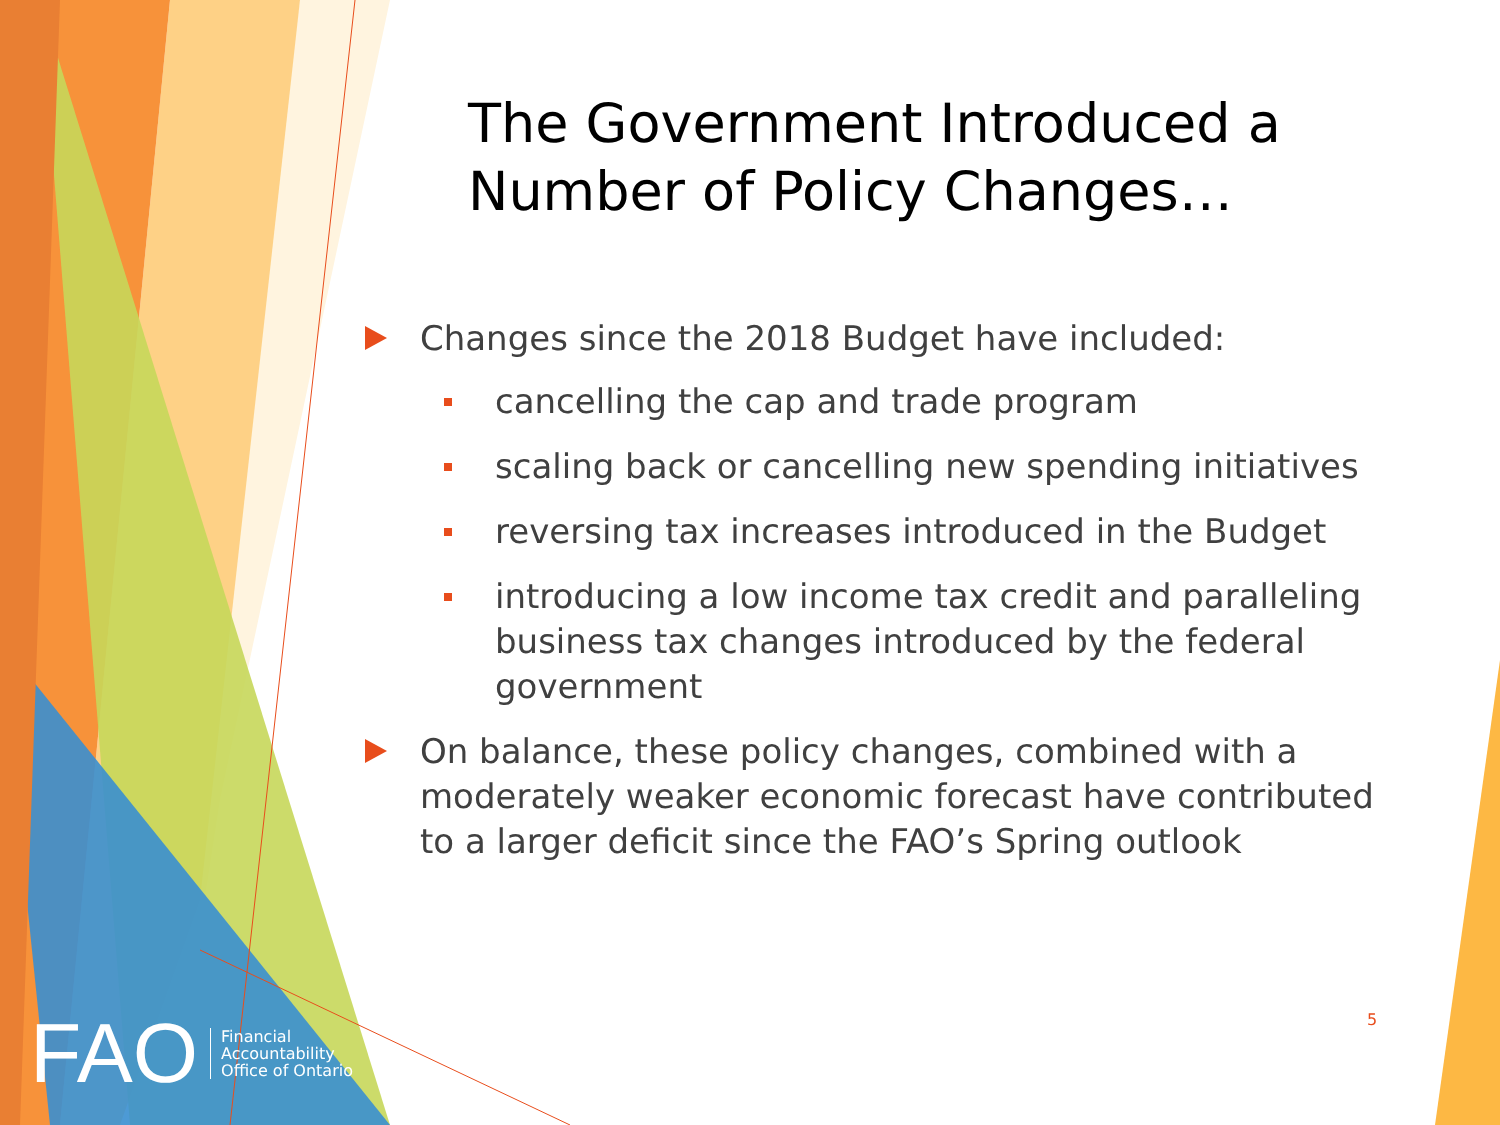The Government Introduced a Number of Policy Changes…
Changes since the 2018 Budget have included:
cancelling the cap and trade program
scaling back or cancelling new spending initiatives
reversing tax increases introduced in the Budget
introducing a low income tax credit and paralleling business tax changes introduced by the federal government
On balance, these policy changes, combined with a moderately weaker economic forecast have contributed to a larger deficit since the FAO’s Spring outlook
FAO Financial
Accountability
Office of Ontario
5